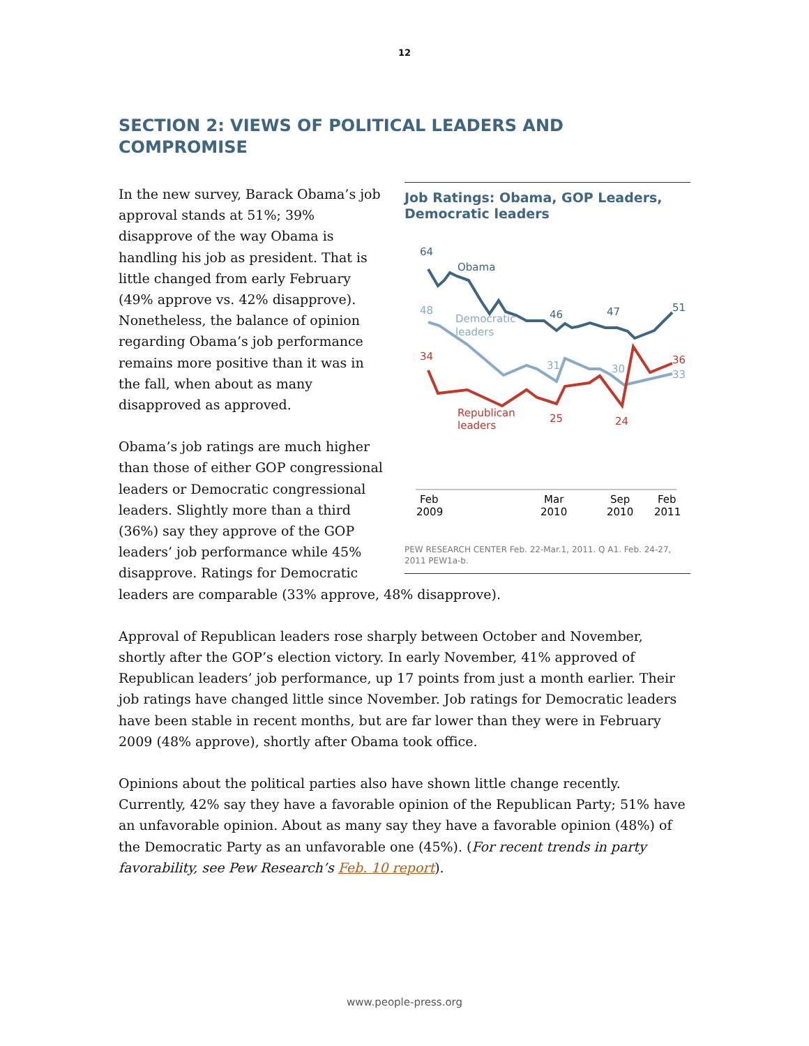12
SECTION 2: VIEWS OF POLITICAL LEADERS AND COMPROMISE
Job Ratings: Obama, GOP Leaders, Democratic leaders
64
Obama
46
47
51
48
Democratic
leaders
31
30
33
34
36
Republican
leaders
25
24
Feb
2009
Mar
2010
Sep
2010
Feb
2011
PEW RESEARCH CENTER Feb. 22-Mar.1, 2011. Q A1. Feb. 24-27, 2011 PEW1a-b.
In the new survey, Barack Obama’s job approval stands at 51%; 39% disapprove of the way Obama is handling his job as president. That is little changed from early February (49% approve vs. 42% disapprove). Nonetheless, the balance of opinion regarding Obama’s job performance remains more positive than it was in the fall, when about as many disapproved as approved.
Obama’s job ratings are much higher than those of either GOP congressional leaders or Democratic congressional leaders. Slightly more than a third (36%) say they approve of the GOP leaders’ job performance while 45% disapprove. Ratings for Democratic leaders are comparable (33% approve, 48% disapprove).
Approval of Republican leaders rose sharply between October and November, shortly after the GOP’s election victory. In early November, 41% approved of Republican leaders’ job performance, up 17 points from just a month earlier. Their job ratings have changed little since November. Job ratings for Democratic leaders have been stable in recent months, but are far lower than they were in February 2009 (48% approve), shortly after Obama took office.
Opinions about the political parties also have shown little change recently. Currently, 42% say they have a favorable opinion of the Republican Party; 51% have an unfavorable opinion. About as many say they have a favorable opinion (48%) of the Democratic Party as an unfavorable one (45%). (For recent trends in party favorability, see Pew Research’s Feb. 10 report).
www.people-press.org